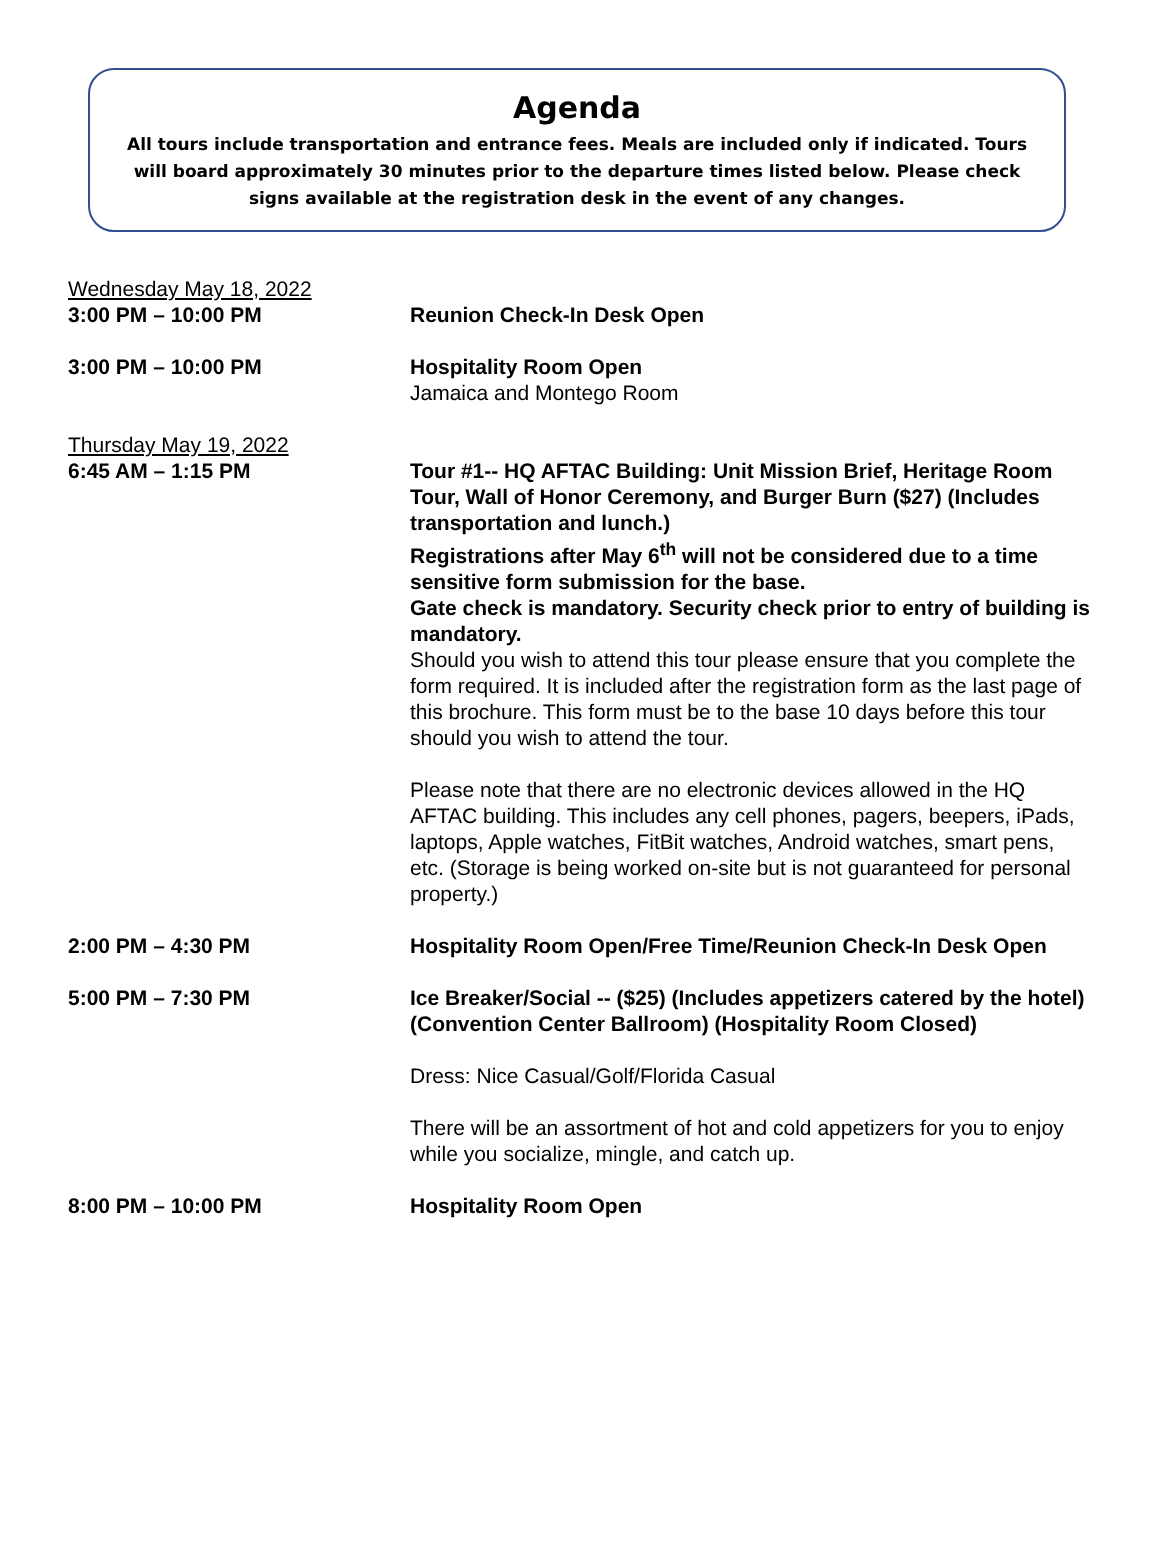Agenda
All tours include transportation and entrance fees. Meals are included only if indicated. Tours will board approximately 30 minutes prior to the departure times listed below. Please check signs available at the registration desk in the event of any changes.
Wednesday May 18, 2022
3:00 PM – 10:00 PM Reunion Check-In Desk Open
3:00 PM – 10:00 PM Hospitality Room Open
Jamaica and Montego Room
Thursday May 19, 2022
6:45 AM – 1:15 PM Tour #1-- HQ AFTAC Building: Unit Mission Brief, Heritage Room Tour, Wall of Honor Ceremony, and Burger Burn ($27) (Includes transportation and lunch.)
Registrations after May 6<sup>th</sup> will not be considered due to a time sensitive form submission for the base.
Gate check is mandatory. Security check prior to entry of building is mandatory.
Should you wish to attend this tour please ensure that you complete the form required. It is included after the registration form as the last page of this brochure. This form must be to the base 10 days before this tour should you wish to attend the tour.
Please note that there are no electronic devices allowed in the HQ AFTAC building. This includes any cell phones, pagers, beepers, iPads, laptops, Apple watches, FitBit watches, Android watches, smart pens, etc. (Storage is being worked on-site but is not guaranteed for personal property.)
2:00 PM – 4:30 PM Hospitality Room Open/Free Time/Reunion Check-In Desk Open
5:00 PM – 7:30 PM Ice Breaker/Social -- ($25) (Includes appetizers catered by the hotel) (Convention Center Ballroom) (Hospitality Room Closed)
Dress: Nice Casual/Golf/Florida Casual
There will be an assortment of hot and cold appetizers for you to enjoy while you socialize, mingle, and catch up.
8:00 PM – 10:00 PM Hospitality Room Open